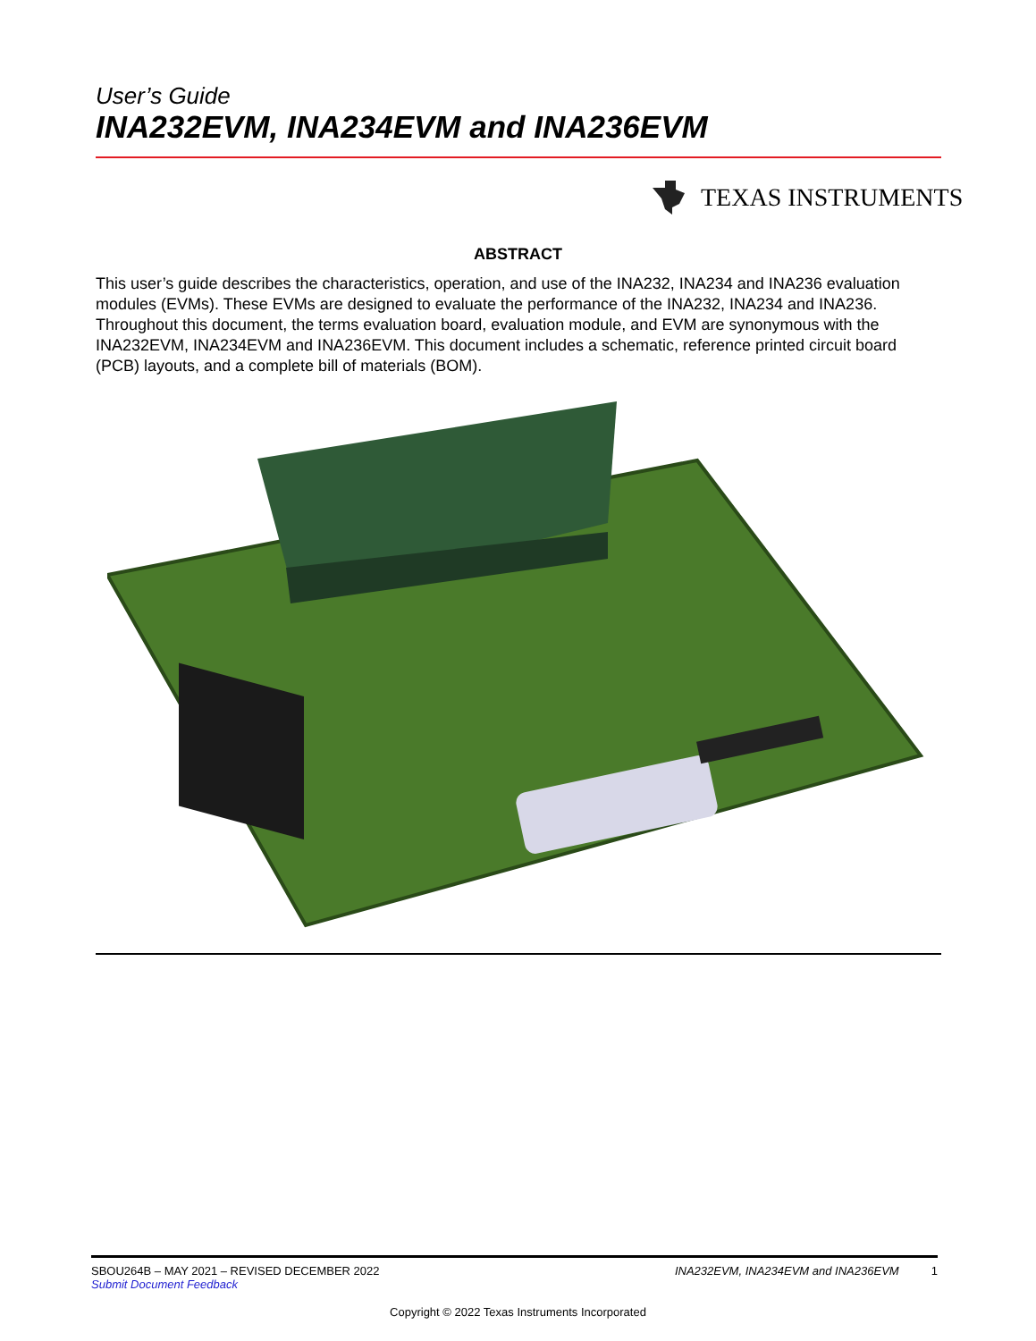User’s Guide
INA232EVM, INA234EVM and INA236EVM
TEXAS INSTRUMENTS
ABSTRACT
This user’s guide describes the characteristics, operation, and use of the INA232, INA234 and INA236 evaluation modules (EVMs). These EVMs are designed to evaluate the performance of the INA232, INA234 and INA236. Throughout this document, the terms evaluation board, evaluation module, and EVM are synonymous with the INA232EVM, INA234EVM and INA236EVM. This document includes a schematic, reference printed circuit board (PCB) layouts, and a complete bill of materials (BOM).
SBOU264B – MAY 2021 – REVISED DECEMBER 2022
Submit Document Feedback
INA232EVM, INA234EVM and INA236EVM 1
Copyright © 2022 Texas Instruments Incorporated